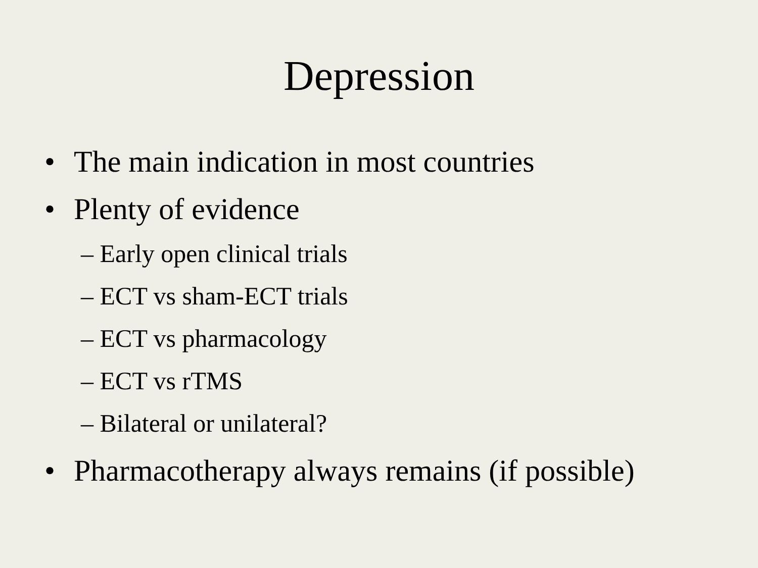Depression
• The main indication in most countries
• Plenty of evidence
– Early open clinical trials
– ECT vs sham-ECT trials
– ECT vs pharmacology
– ECT vs rTMS
– Bilateral or unilateral?
• Pharmacotherapy always remains (if possible)